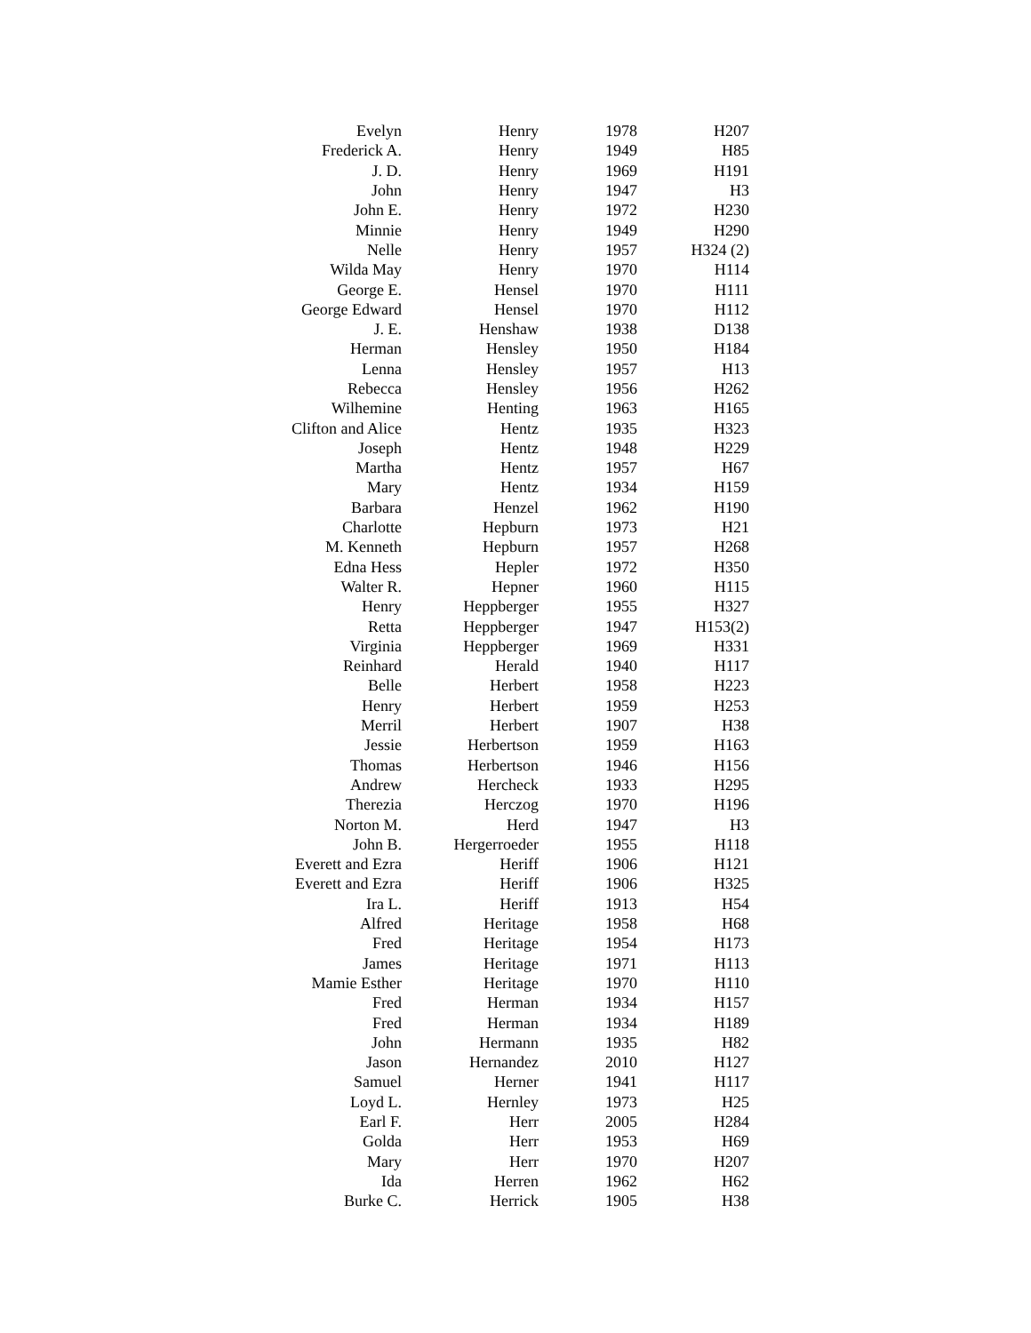| Evelyn | Henry | 1978 | H207 |
| Frederick A. | Henry | 1949 | H85 |
| J. D. | Henry | 1969 | H191 |
| John | Henry | 1947 | H3 |
| John E. | Henry | 1972 | H230 |
| Minnie | Henry | 1949 | H290 |
| Nelle | Henry | 1957 | H324 (2) |
| Wilda May | Henry | 1970 | H114 |
| George E. | Hensel | 1970 | H111 |
| George Edward | Hensel | 1970 | H112 |
| J. E. | Henshaw | 1938 | D138 |
| Herman | Hensley | 1950 | H184 |
| Lenna | Hensley | 1957 | H13 |
| Rebecca | Hensley | 1956 | H262 |
| Wilhemine | Henting | 1963 | H165 |
| Clifton and Alice | Hentz | 1935 | H323 |
| Joseph | Hentz | 1948 | H229 |
| Martha | Hentz | 1957 | H67 |
| Mary | Hentz | 1934 | H159 |
| Barbara | Henzel | 1962 | H190 |
| Charlotte | Hepburn | 1973 | H21 |
| M. Kenneth | Hepburn | 1957 | H268 |
| Edna Hess | Hepler | 1972 | H350 |
| Walter R. | Hepner | 1960 | H115 |
| Henry | Heppberger | 1955 | H327 |
| Retta | Heppberger | 1947 | H153(2) |
| Virginia | Heppberger | 1969 | H331 |
| Reinhard | Herald | 1940 | H117 |
| Belle | Herbert | 1958 | H223 |
| Henry | Herbert | 1959 | H253 |
| Merril | Herbert | 1907 | H38 |
| Jessie | Herbertson | 1959 | H163 |
| Thomas | Herbertson | 1946 | H156 |
| Andrew | Hercheck | 1933 | H295 |
| Therezia | Herczog | 1970 | H196 |
| Norton M. | Herd | 1947 | H3 |
| John B. | Hergerroeder | 1955 | H118 |
| Everett and Ezra | Heriff | 1906 | H121 |
| Everett and Ezra | Heriff | 1906 | H325 |
| Ira L. | Heriff | 1913 | H54 |
| Alfred | Heritage | 1958 | H68 |
| Fred | Heritage | 1954 | H173 |
| James | Heritage | 1971 | H113 |
| Mamie Esther | Heritage | 1970 | H110 |
| Fred | Herman | 1934 | H157 |
| Fred | Herman | 1934 | H189 |
| John | Hermann | 1935 | H82 |
| Jason | Hernandez | 2010 | H127 |
| Samuel | Herner | 1941 | H117 |
| Loyd L. | Hernley | 1973 | H25 |
| Earl F. | Herr | 2005 | H284 |
| Golda | Herr | 1953 | H69 |
| Mary | Herr | 1970 | H207 |
| Ida | Herren | 1962 | H62 |
| Burke C. | Herrick | 1905 | H38 |